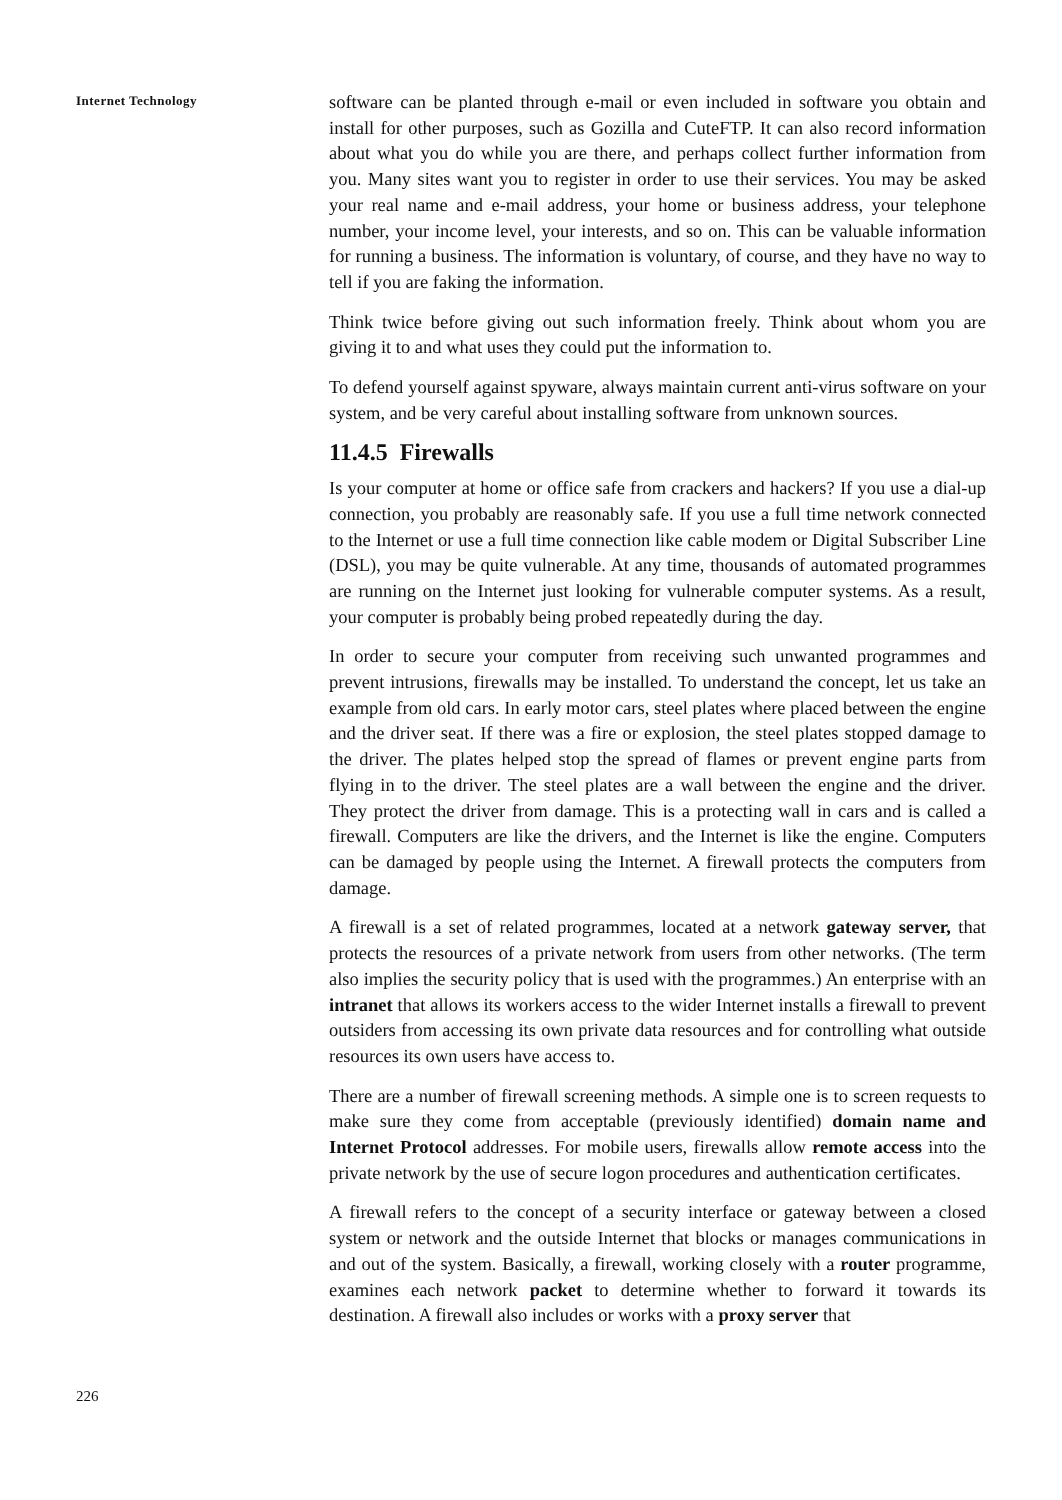Internet Technology
226
software can be planted through e-mail or even included in software you obtain and install for other purposes, such as Gozilla and CuteFTP. It can also record information about what you do while you are there, and perhaps collect further information from you. Many sites want you to register in order to use their services. You may be asked your real name and e-mail address, your home or business address, your telephone number, your income level, your interests, and so on. This can be valuable information for running a business. The information is voluntary, of course, and they have no way to tell if you are faking the information.
Think twice before giving out such information freely. Think about whom you are giving it to and what uses they could put the information to.
To defend yourself against spyware, always maintain current anti-virus software on your system, and be very careful about installing software from unknown sources.
11.4.5 Firewalls
Is your computer at home or office safe from crackers and hackers? If you use a dial-up connection, you probably are reasonably safe. If you use a full time network connected to the Internet or use a full time connection like cable modem or Digital Subscriber Line (DSL), you may be quite vulnerable. At any time, thousands of automated programmes are running on the Internet just looking for vulnerable computer systems. As a result, your computer is probably being probed repeatedly during the day.
In order to secure your computer from receiving such unwanted programmes and prevent intrusions, firewalls may be installed. To understand the concept, let us take an example from old cars. In early motor cars, steel plates where placed between the engine and the driver seat. If there was a fire or explosion, the steel plates stopped damage to the driver. The plates helped stop the spread of flames or prevent engine parts from flying in to the driver. The steel plates are a wall between the engine and the driver. They protect the driver from damage. This is a protecting wall in cars and is called a firewall. Computers are like the drivers, and the Internet is like the engine. Computers can be damaged by people using the Internet. A firewall protects the computers from damage.
A firewall is a set of related programmes, located at a network gateway server, that protects the resources of a private network from users from other networks. (The term also implies the security policy that is used with the programmes.) An enterprise with an intranet that allows its workers access to the wider Internet installs a firewall to prevent outsiders from accessing its own private data resources and for controlling what outside resources its own users have access to.
There are a number of firewall screening methods. A simple one is to screen requests to make sure they come from acceptable (previously identified) domain name and Internet Protocol addresses. For mobile users, firewalls allow remote access into the private network by the use of secure logon procedures and authentication certificates.
A firewall refers to the concept of a security interface or gateway between a closed system or network and the outside Internet that blocks or manages communications in and out of the system. Basically, a firewall, working closely with a router programme, examines each network packet to determine whether to forward it towards its destination. A firewall also includes or works with a proxy server that